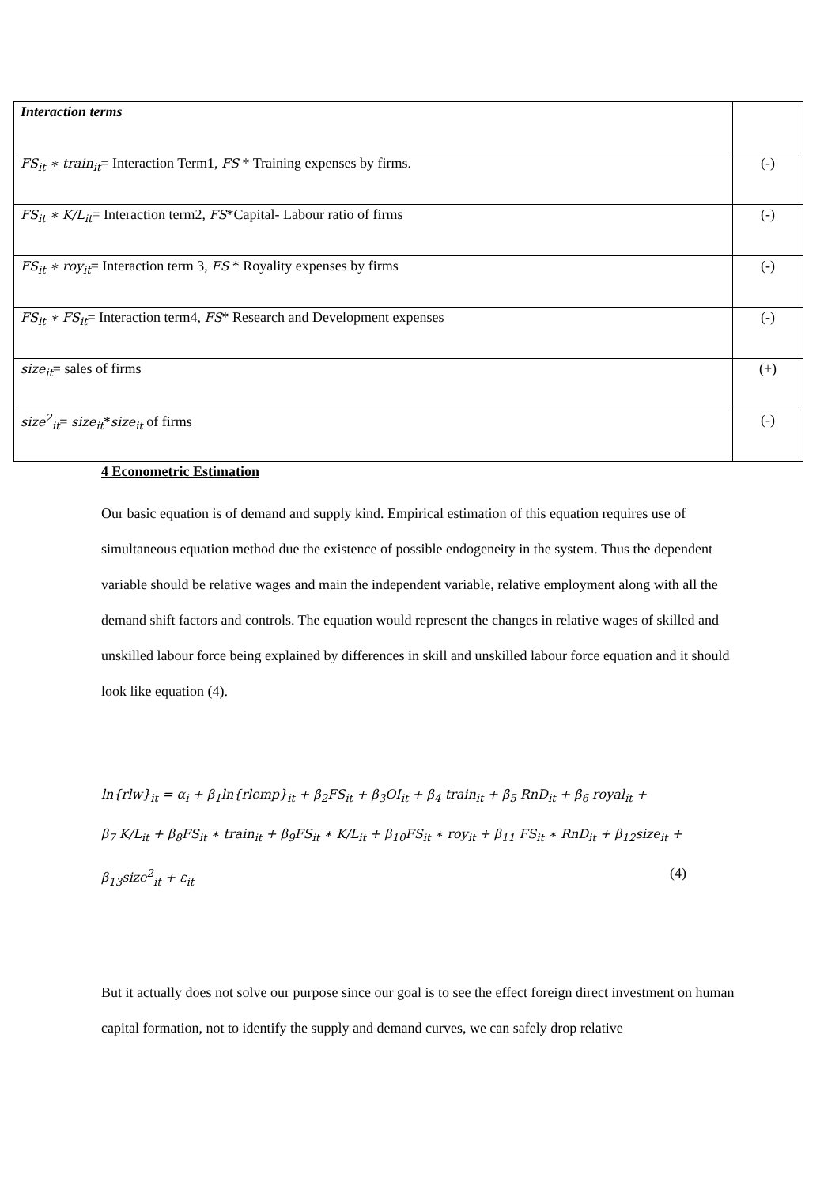| Interaction terms | |
| FS<sub>it</sub> ∗ train<sub>it</sub> = Interaction Term1, FS * Training expenses by firms. | (-) |
| FS<sub>it</sub> ∗ K/L<sub>it</sub> = Interaction term2, FS *Capital- Labour ratio of firms | (-) |
| FS<sub>it</sub> ∗ roy<sub>it</sub> = Interaction term 3, FS * Royality expenses by firms | (-) |
| FS<sub>it</sub> ∗ FS<sub>it</sub> = Interaction term4, FS * Research and Development expenses | (-) |
| size<sub>it</sub> = sales of firms | (+) |
| size<sup>2</sup><sub>it</sub> = size<sub>it</sub> * size<sub>it</sub> of firms | (-) |
4 Econometric Estimation
Our basic equation is of demand and supply kind. Empirical estimation of this equation requires use of simultaneous equation method due the existence of possible endogeneity in the system. Thus the dependent variable should be relative wages and main the independent variable, relative employment along with all the demand shift factors and controls. The equation would represent the changes in relative wages of skilled and unskilled labour force being explained by differences in skill and unskilled labour force equation and it should look like equation (4).
ln{rlw}<sub>it</sub> = α<sub>i</sub> + β<sub>1</sub>ln{rlemp}<sub>it</sub> + β<sub>2</sub>FS<sub>it</sub> + β<sub>3</sub>OI<sub>it</sub> + β<sub>4</sub> train<sub>it</sub> + β<sub>5</sub> RnD<sub>it</sub> + β<sub>6</sub> royal<sub>it</sub> +
β<sub>7</sub> K/L<sub>it</sub> + β<sub>8</sub>FS<sub>it</sub> ∗ train<sub>it</sub> + β<sub>9</sub>FS<sub>it</sub> ∗ K/L<sub>it</sub> + β<sub>10</sub>FS<sub>it</sub> ∗ roy<sub>it</sub> + β<sub>11</sub> FS<sub>it</sub> ∗ RnD<sub>it</sub> + β<sub>12</sub>size<sub>it</sub> +
β<sub>13</sub>size<sup>2</sup><sub>it</sub> + ε<sub>it</sub> (4)
But it actually does not solve our purpose since our goal is to see the effect foreign direct investment on human capital formation, not to identify the supply and demand curves, we can safely drop relative